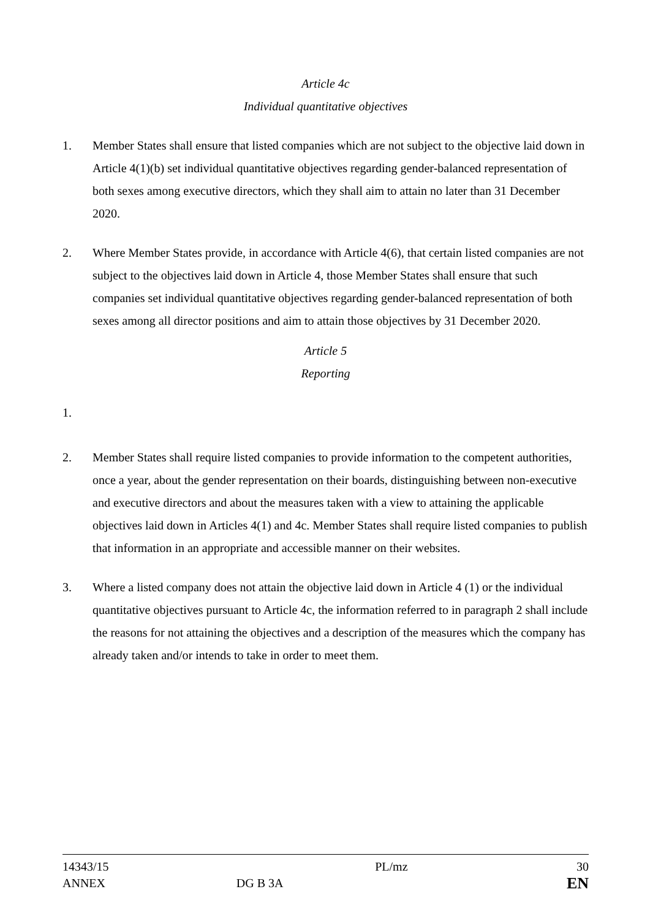Article 4c
Individual quantitative objectives
1. Member States shall ensure that listed companies which are not subject to the objective laid down in Article 4(1)(b) set individual quantitative objectives regarding gender-balanced representation of both sexes among executive directors, which they shall aim to attain no later than 31 December 2020.
2. Where Member States provide, in accordance with Article 4(6), that certain listed companies are not subject to the objectives laid down in Article 4, those Member States shall ensure that such companies set individual quantitative objectives regarding gender-balanced representation of both sexes among all director positions and aim to attain those objectives by 31 December 2020.
Article 5
Reporting
1.
2. Member States shall require listed companies to provide information to the competent authorities, once a year, about the gender representation on their boards, distinguishing between non-executive and executive directors and about the measures taken with a view to attaining the applicable objectives laid down in Articles 4(1) and 4c. Member States shall require listed companies to publish that information in an appropriate and accessible manner on their websites.
3. Where a listed company does not attain the objective laid down in Article 4 (1) or the individual quantitative objectives pursuant to Article 4c, the information referred to in paragraph 2 shall include the reasons for not attaining the objectives and a description of the measures which the company has already taken and/or intends to take in order to meet them.
14343/15 PL/mz 30
ANNEX DG B 3A
EN